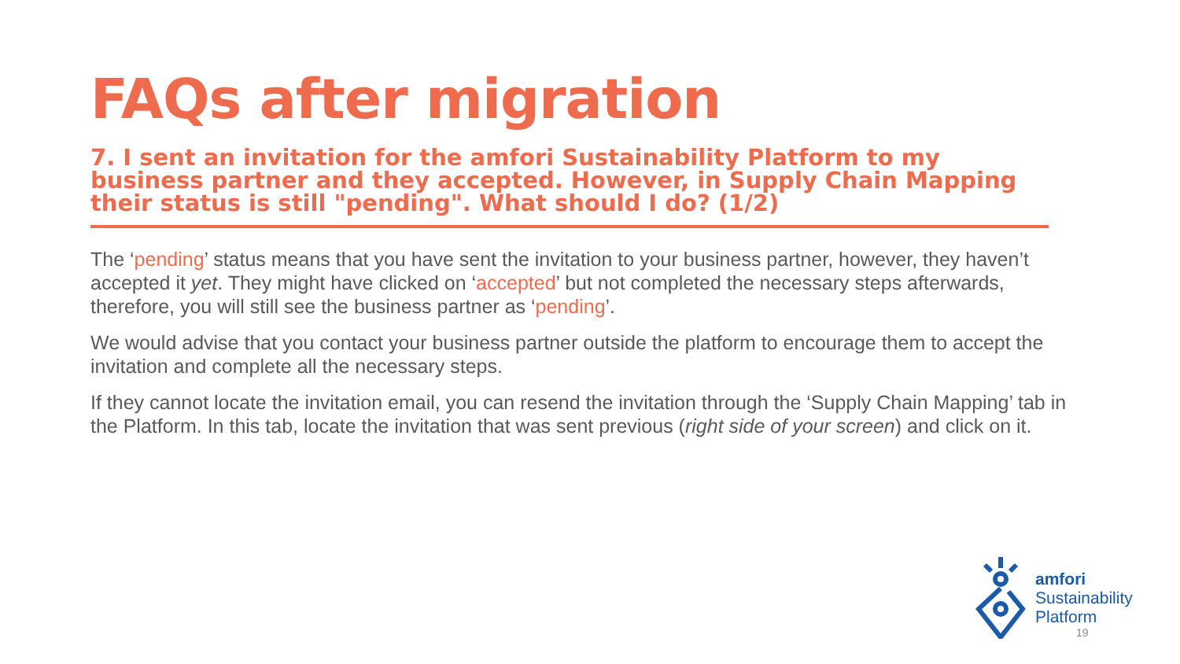FAQs after migration
7. I sent an invitation for the amfori Sustainability Platform to my business partner and they accepted. However, in Supply Chain Mapping their status is still "pending". What should I do? (1/2)
The ‘pending’ status means that you have sent the invitation to your business partner, however, they haven’t accepted it yet. They might have clicked on ‘accepted’ but not completed the necessary steps afterwards, therefore, you will still see the business partner as ‘pending’.
We would advise that you contact your business partner outside the platform to encourage them to accept the invitation and complete all the necessary steps.
If they cannot locate the invitation email, you can resend the invitation through the ‘Supply Chain Mapping’ tab in the Platform. In this tab, locate the invitation that was sent previous (right side of your screen) and click on it.
amfori
Sustainability
Platform
19